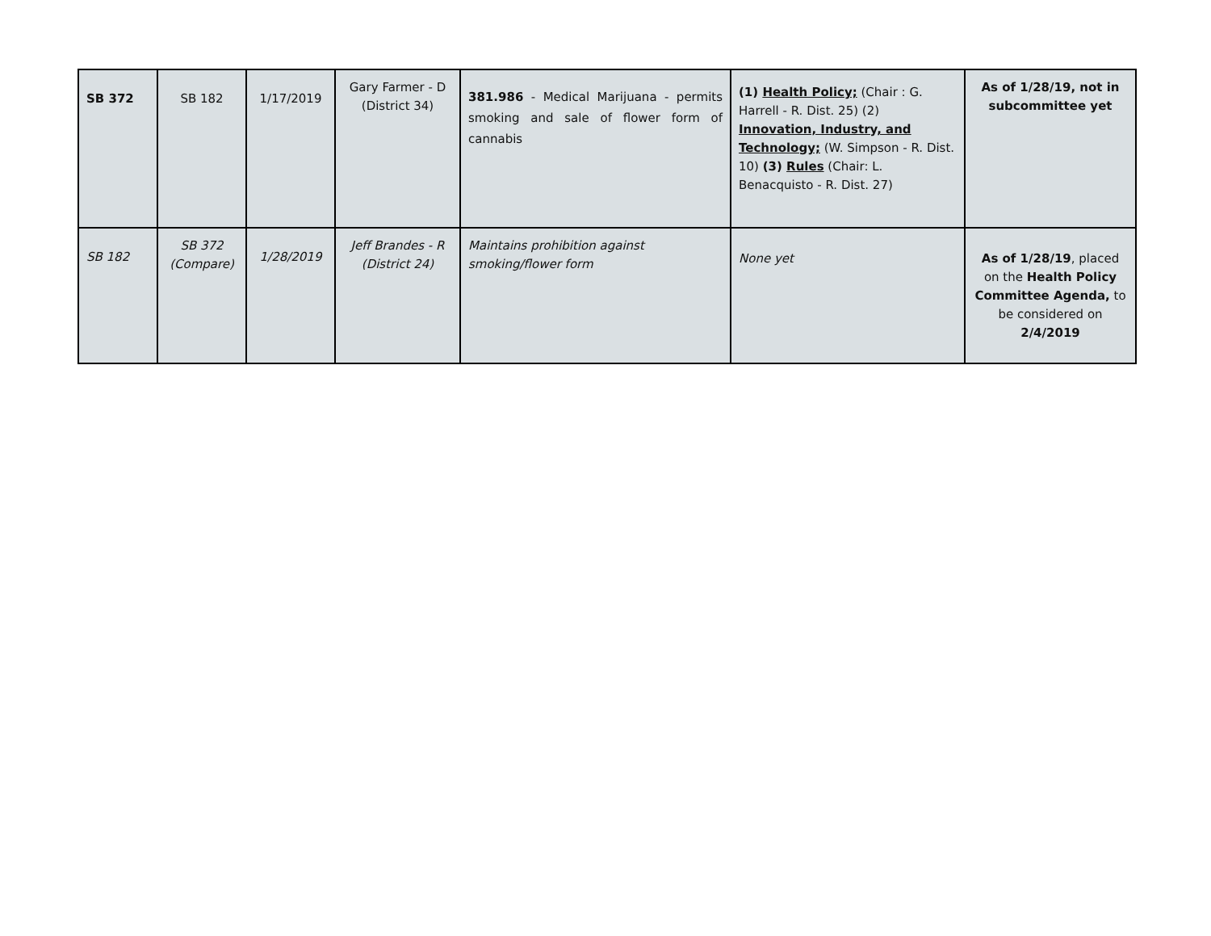| SB 372 | SB 182 | 1/17/2019 | Gary Farmer - D (District 34) | 381.986 - Medical Marijuana - permits smoking and sale of flower form of cannabis | (1) Health Policy; (Chair : G. Harrell - R. Dist. 25) (2) Innovation, Industry, and Technology; (W. Simpson - R. Dist. 10) (3) Rules (Chair: L. Benacquisto - R. Dist. 27) | As of 1/28/19, not in subcommittee yet |
| SB 182 | SB 372 (Compare) | 1/28/2019 | Jeff Brandes - R (District 24) | Maintains prohibition against smoking/flower form | None yet | As of 1/28/19 , placed on the Health Policy Committee Agenda, to be considered on 2/4/2019 |